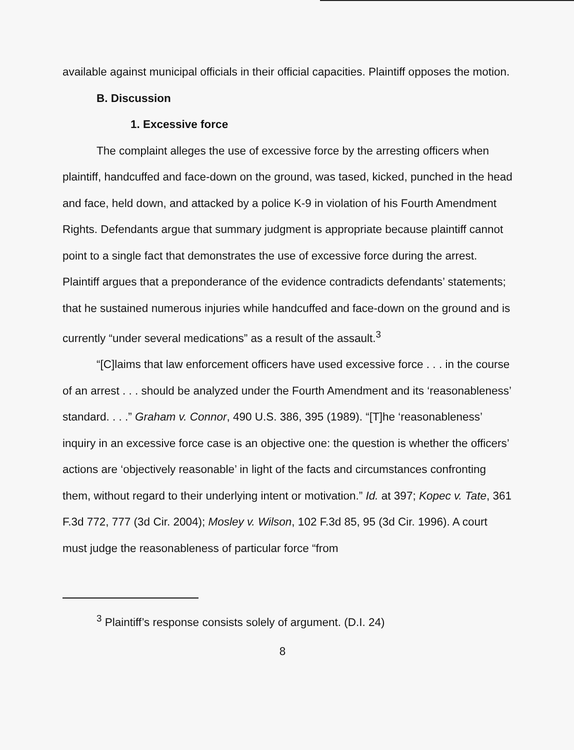available against municipal officials in their official capacities. Plaintiff opposes the motion.
B. Discussion
1. Excessive force
The complaint alleges the use of excessive force by the arresting officers when plaintiff, handcuffed and face-down on the ground, was tased, kicked, punched in the head and face, held down, and attacked by a police K-9 in violation of his Fourth Amendment Rights. Defendants argue that summary judgment is appropriate because plaintiff cannot point to a single fact that demonstrates the use of excessive force during the arrest. Plaintiff argues that a preponderance of the evidence contradicts defendants’ statements; that he sustained numerous injuries while handcuffed and face-down on the ground and is currently “under several medications” as a result of the assault.<sup>3</sup>
“[C]laims that law enforcement officers have used excessive force . . . in the course of an arrest . . . should be analyzed under the Fourth Amendment and its ‘reasonableness’ standard. . . .” Graham v. Connor, 490 U.S. 386, 395 (1989). “[T]he ‘reasonableness’ inquiry in an excessive force case is an objective one: the question is whether the officers’ actions are ‘objectively reasonable’ in light of the facts and circumstances confronting them, without regard to their underlying intent or motivation.” Id. at 397; Kopec v. Tate, 361 F.3d 772, 777 (3d Cir. 2004); Mosley v. Wilson, 102 F.3d 85, 95 (3d Cir. 1996). A court must judge the reasonableness of particular force “from
<sup>3</sup> Plaintiff’s response consists solely of argument. (D.I. 24)
8